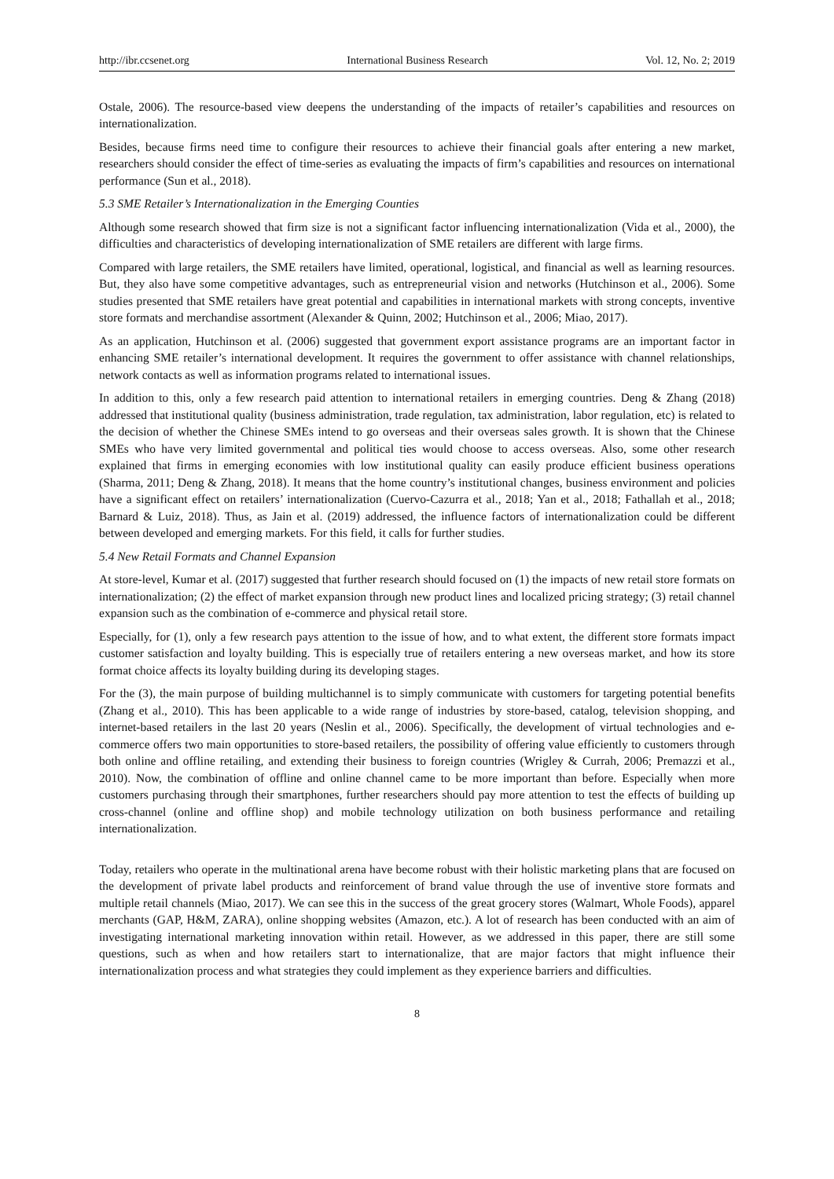http://ibr.ccsenet.org International Business Research Vol. 12, No. 2; 2019
Ostale, 2006). The resource-based view deepens the understanding of the impacts of retailer’s capabilities and resources on internationalization.
Besides, because firms need time to configure their resources to achieve their financial goals after entering a new market, researchers should consider the effect of time-series as evaluating the impacts of firm’s capabilities and resources on international performance (Sun et al., 2018).
5.3 SME Retailer’s Internationalization in the Emerging Counties
Although some research showed that firm size is not a significant factor influencing internationalization (Vida et al., 2000), the difficulties and characteristics of developing internationalization of SME retailers are different with large firms.
Compared with large retailers, the SME retailers have limited, operational, logistical, and financial as well as learning resources. But, they also have some competitive advantages, such as entrepreneurial vision and networks (Hutchinson et al., 2006). Some studies presented that SME retailers have great potential and capabilities in international markets with strong concepts, inventive store formats and merchandise assortment (Alexander & Quinn, 2002; Hutchinson et al., 2006; Miao, 2017).
As an application, Hutchinson et al. (2006) suggested that government export assistance programs are an important factor in enhancing SME retailer’s international development. It requires the government to offer assistance with channel relationships, network contacts as well as information programs related to international issues.
In addition to this, only a few research paid attention to international retailers in emerging countries. Deng & Zhang (2018) addressed that institutional quality (business administration, trade regulation, tax administration, labor regulation, etc) is related to the decision of whether the Chinese SMEs intend to go overseas and their overseas sales growth. It is shown that the Chinese SMEs who have very limited governmental and political ties would choose to access overseas. Also, some other research explained that firms in emerging economies with low institutional quality can easily produce efficient business operations (Sharma, 2011; Deng & Zhang, 2018). It means that the home country’s institutional changes, business environment and policies have a significant effect on retailers’ internationalization (Cuervo-Cazurra et al., 2018; Yan et al., 2018; Fathallah et al., 2018; Barnard & Luiz, 2018). Thus, as Jain et al. (2019) addressed, the influence factors of internationalization could be different between developed and emerging markets. For this field, it calls for further studies.
5.4 New Retail Formats and Channel Expansion
At store-level, Kumar et al. (2017) suggested that further research should focused on (1) the impacts of new retail store formats on internationalization; (2) the effect of market expansion through new product lines and localized pricing strategy; (3) retail channel expansion such as the combination of e-commerce and physical retail store.
Especially, for (1), only a few research pays attention to the issue of how, and to what extent, the different store formats impact customer satisfaction and loyalty building. This is especially true of retailers entering a new overseas market, and how its store format choice affects its loyalty building during its developing stages.
For the (3), the main purpose of building multichannel is to simply communicate with customers for targeting potential benefits (Zhang et al., 2010). This has been applicable to a wide range of industries by store-based, catalog, television shopping, and internet-based retailers in the last 20 years (Neslin et al., 2006). Specifically, the development of virtual technologies and e-commerce offers two main opportunities to store-based retailers, the possibility of offering value efficiently to customers through both online and offline retailing, and extending their business to foreign countries (Wrigley & Currah, 2006; Premazzi et al., 2010). Now, the combination of offline and online channel came to be more important than before. Especially when more customers purchasing through their smartphones, further researchers should pay more attention to test the effects of building up cross-channel (online and offline shop) and mobile technology utilization on both business performance and retailing internationalization.
Today, retailers who operate in the multinational arena have become robust with their holistic marketing plans that are focused on the development of private label products and reinforcement of brand value through the use of inventive store formats and multiple retail channels (Miao, 2017). We can see this in the success of the great grocery stores (Walmart, Whole Foods), apparel merchants (GAP, H&M, ZARA), online shopping websites (Amazon, etc.). A lot of research has been conducted with an aim of investigating international marketing innovation within retail. However, as we addressed in this paper, there are still some questions, such as when and how retailers start to internationalize, that are major factors that might influence their internationalization process and what strategies they could implement as they experience barriers and difficulties.
8